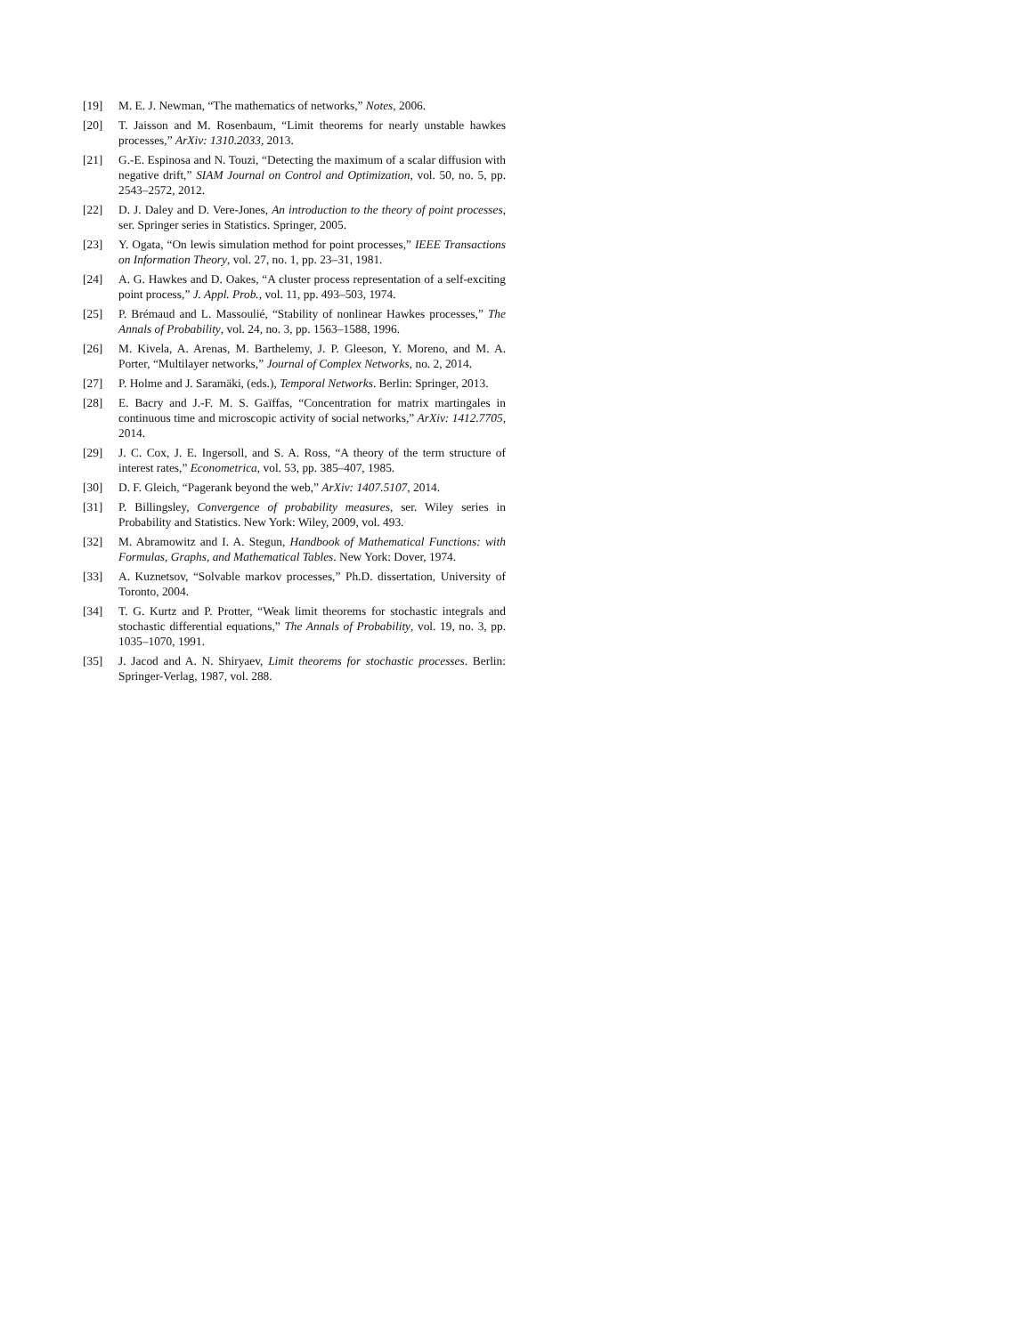[19] M. E. J. Newman, “The mathematics of networks,” Notes, 2006.
[20] T. Jaisson and M. Rosenbaum, “Limit theorems for nearly unstable hawkes processes,” ArXiv: 1310.2033, 2013.
[21] G.-E. Espinosa and N. Touzi, “Detecting the maximum of a scalar diffusion with negative drift,” SIAM Journal on Control and Optimization, vol. 50, no. 5, pp. 2543–2572, 2012.
[22] D. J. Daley and D. Vere-Jones, An introduction to the theory of point processes, ser. Springer series in Statistics. Springer, 2005.
[23] Y. Ogata, “On lewis simulation method for point processes,” IEEE Transactions on Information Theory, vol. 27, no. 1, pp. 23–31, 1981.
[24] A. G. Hawkes and D. Oakes, “A cluster process representation of a self-exciting point process,” J. Appl. Prob., vol. 11, pp. 493–503, 1974.
[25] P. Brémaud and L. Massoulié, “Stability of nonlinear Hawkes processes,” The Annals of Probability, vol. 24, no. 3, pp. 1563–1588, 1996.
[26] M. Kivela, A. Arenas, M. Barthelemy, J. P. Gleeson, Y. Moreno, and M. A. Porter, “Multilayer networks,” Journal of Complex Networks, no. 2, 2014.
[27] P. Holme and J. Saramäki, (eds.), Temporal Networks. Berlin: Springer, 2013.
[28] E. Bacry and J.-F. M. S. Gaïffas, “Concentration for matrix martingales in continuous time and microscopic activity of social networks,” ArXiv: 1412.7705, 2014.
[29] J. C. Cox, J. E. Ingersoll, and S. A. Ross, “A theory of the term structure of interest rates,” Econometrica, vol. 53, pp. 385–407, 1985.
[30] D. F. Gleich, “Pagerank beyond the web,” ArXiv: 1407.5107, 2014.
[31] P. Billingsley, Convergence of probability measures, ser. Wiley series in Probability and Statistics. New York: Wiley, 2009, vol. 493.
[32] M. Abramowitz and I. A. Stegun, Handbook of Mathematical Functions: with Formulas, Graphs, and Mathematical Tables. New York: Dover, 1974.
[33] A. Kuznetsov, “Solvable markov processes,” Ph.D. dissertation, University of Toronto, 2004.
[34] T. G. Kurtz and P. Protter, “Weak limit theorems for stochastic integrals and stochastic differential equations,” The Annals of Probability, vol. 19, no. 3, pp. 1035–1070, 1991.
[35] J. Jacod and A. N. Shiryaev, Limit theorems for stochastic processes. Berlin: Springer-Verlag, 1987, vol. 288.